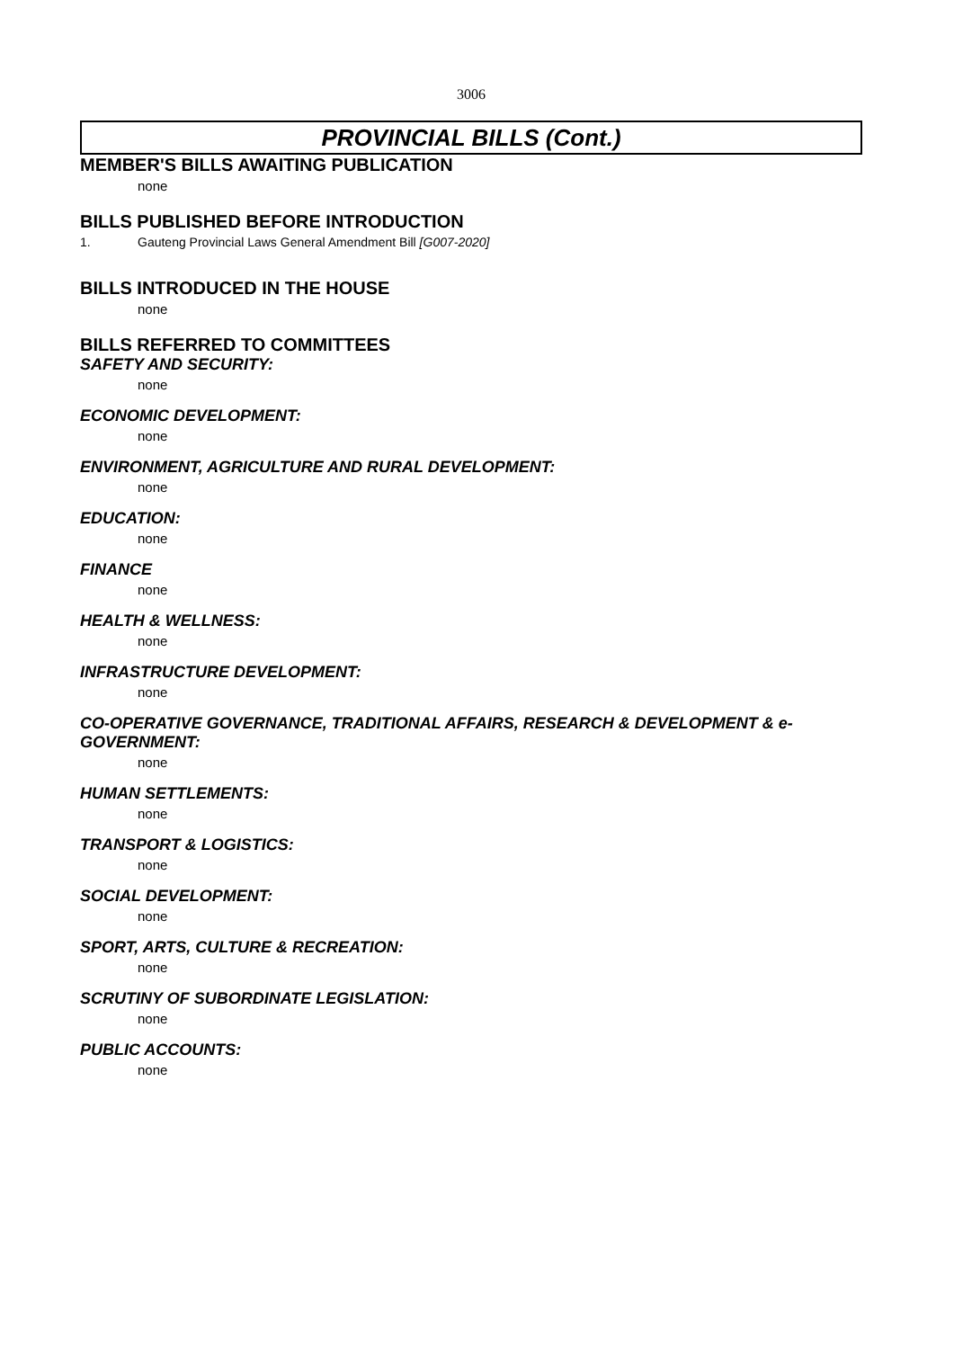3006
PROVINCIAL BILLS (Cont.)
MEMBER'S BILLS AWAITING PUBLICATION
none
BILLS PUBLISHED BEFORE INTRODUCTION
1. Gauteng Provincial Laws General Amendment Bill [G007-2020]
BILLS INTRODUCED IN THE HOUSE
none
BILLS REFERRED TO COMMITTEES
SAFETY AND SECURITY:
none
ECONOMIC DEVELOPMENT:
none
ENVIRONMENT, AGRICULTURE AND RURAL DEVELOPMENT:
none
EDUCATION:
none
FINANCE
none
HEALTH & WELLNESS:
none
INFRASTRUCTURE DEVELOPMENT:
none
CO-OPERATIVE GOVERNANCE, TRADITIONAL AFFAIRS, RESEARCH & DEVELOPMENT & e-GOVERNMENT:
none
HUMAN SETTLEMENTS:
none
TRANSPORT & LOGISTICS:
none
SOCIAL DEVELOPMENT:
none
SPORT, ARTS, CULTURE & RECREATION:
none
SCRUTINY OF SUBORDINATE LEGISLATION:
none
PUBLIC ACCOUNTS:
none